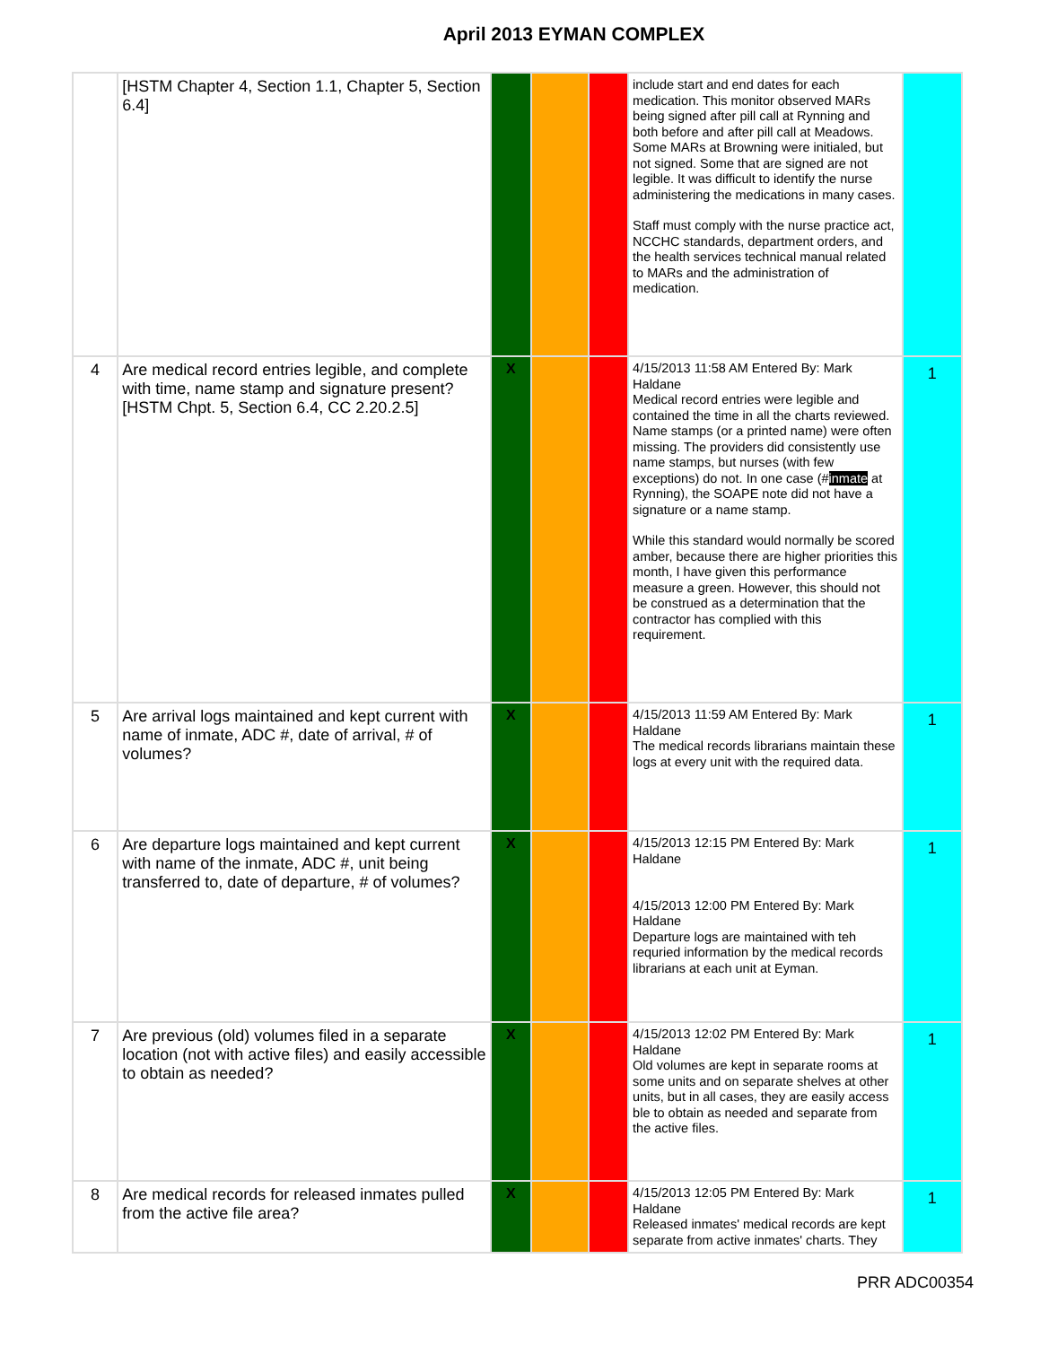April 2013 EYMAN COMPLEX
| | [HSTM Chapter 4, Section 1.1, Chapter 5, Section 6.4] | | | | include start and end dates for each medication. This monitor observed MARs being signed after pill call at Rynning and both before and after pill call at Meadows. Some MARs at Browning were initialed, but not signed. Some that are signed are not legible. It was difficult to identify the nurse administering the medications in many cases. Staff must comply with the nurse practice act, NCCHC standards, department orders, and the health services technical manual related to MARs and the administration of medication. | |
| 4 | Are medical record entries legible, and complete with time, name stamp and signature present? [HSTM Chpt. 5, Section 6.4, CC 2.20.2.5] | X | | | 4/15/2013 11:58 AM Entered By: Mark Haldane Medical record entries were legible and contained the time in all the charts reviewed. Name stamps (or a printed name) were often missing. The providers did consistently use name stamps, but nurses (with few exceptions) do not. In one case (# inmate at Rynning), the SOAPE note did not have a signature or a name stamp. While this standard would normally be scored amber, because there are higher priorities this month, I have given this performance measure a green. However, this should not be construed as a determination that the contractor has complied with this requirement. | 1 |
| 5 | Are arrival logs maintained and kept current with name of inmate, ADC #, date of arrival, # of volumes? | X | | | 4/15/2013 11:59 AM Entered By: Mark Haldane The medical records librarians maintain these logs at every unit with the required data. | 1 |
| 6 | Are departure logs maintained and kept current with name of the inmate, ADC #, unit being transferred to, date of departure, # of volumes? | X | | | 4/15/2013 12:15 PM Entered By: Mark Haldane 4/15/2013 12:00 PM Entered By: Mark Haldane Departure logs are maintained with teh requried information by the medical records librarians at each unit at Eyman. | 1 |
| 7 | Are previous (old) volumes filed in a separate location (not with active files) and easily accessible to obtain as needed? | X | | | 4/15/2013 12:02 PM Entered By: Mark Haldane Old volumes are kept in separate rooms at some units and on separate shelves at other units, but in all cases, they are easily access ble to obtain as needed and separate from the active files. | 1 |
| 8 | Are medical records for released inmates pulled from the active file area? | X | | | 4/15/2013 12:05 PM Entered By: Mark Haldane Released inmates' medical records are kept separate from active inmates' charts. They | 1 |
PRR ADC00354